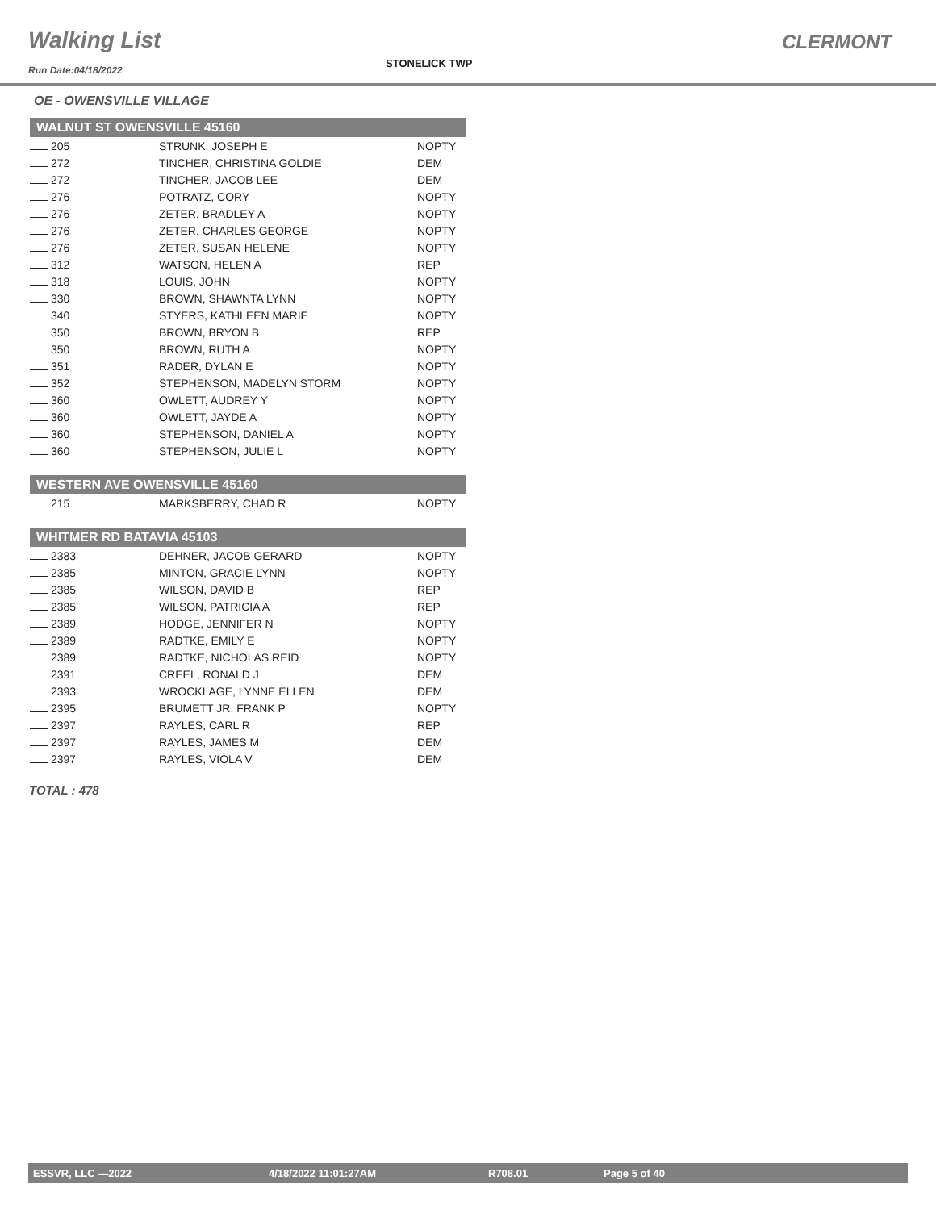Walking List
Run Date:04/18/2022
STONELICK TWP
CLERMONT
OE - OWENSVILLE VILLAGE
| WALNUT ST OWENSVILLE 45160 | | |
| --- | --- | --- |
| 205 | STRUNK, JOSEPH E | NOPTY |
| 272 | TINCHER, CHRISTINA GOLDIE | DEM |
| 272 | TINCHER, JACOB LEE | DEM |
| 276 | POTRATZ, CORY | NOPTY |
| 276 | ZETER, BRADLEY A | NOPTY |
| 276 | ZETER, CHARLES GEORGE | NOPTY |
| 276 | ZETER, SUSAN HELENE | NOPTY |
| 312 | WATSON, HELEN A | REP |
| 318 | LOUIS, JOHN | NOPTY |
| 330 | BROWN, SHAWNTA LYNN | NOPTY |
| 340 | STYERS, KATHLEEN MARIE | NOPTY |
| 350 | BROWN, BRYON B | REP |
| 350 | BROWN, RUTH A | NOPTY |
| 351 | RADER, DYLAN E | NOPTY |
| 352 | STEPHENSON, MADELYN STORM | NOPTY |
| 360 | OWLETT, AUDREY Y | NOPTY |
| 360 | OWLETT, JAYDE A | NOPTY |
| 360 | STEPHENSON, DANIEL A | NOPTY |
| 360 | STEPHENSON, JULIE L | NOPTY |
| WESTERN AVE OWENSVILLE 45160 | | |
| 215 | MARKSBERRY, CHAD R | NOPTY |
| WHITMER RD BATAVIA 45103 | | |
| 2383 | DEHNER, JACOB GERARD | NOPTY |
| 2385 | MINTON, GRACIE LYNN | NOPTY |
| 2385 | WILSON, DAVID B | REP |
| 2385 | WILSON, PATRICIA A | REP |
| 2389 | HODGE, JENNIFER N | NOPTY |
| 2389 | RADTKE, EMILY E | NOPTY |
| 2389 | RADTKE, NICHOLAS REID | NOPTY |
| 2391 | CREEL, RONALD J | DEM |
| 2393 | WROCKLAGE, LYNNE ELLEN | DEM |
| 2395 | BRUMETT JR, FRANK P | NOPTY |
| 2397 | RAYLES, CARL R | REP |
| 2397 | RAYLES, JAMES M | DEM |
| 2397 | RAYLES, VIOLA V | DEM |
TOTAL : 478
ESSVR, LLC —2022 4/18/2022 11:01:27AM R708.01 Page 5 of 40